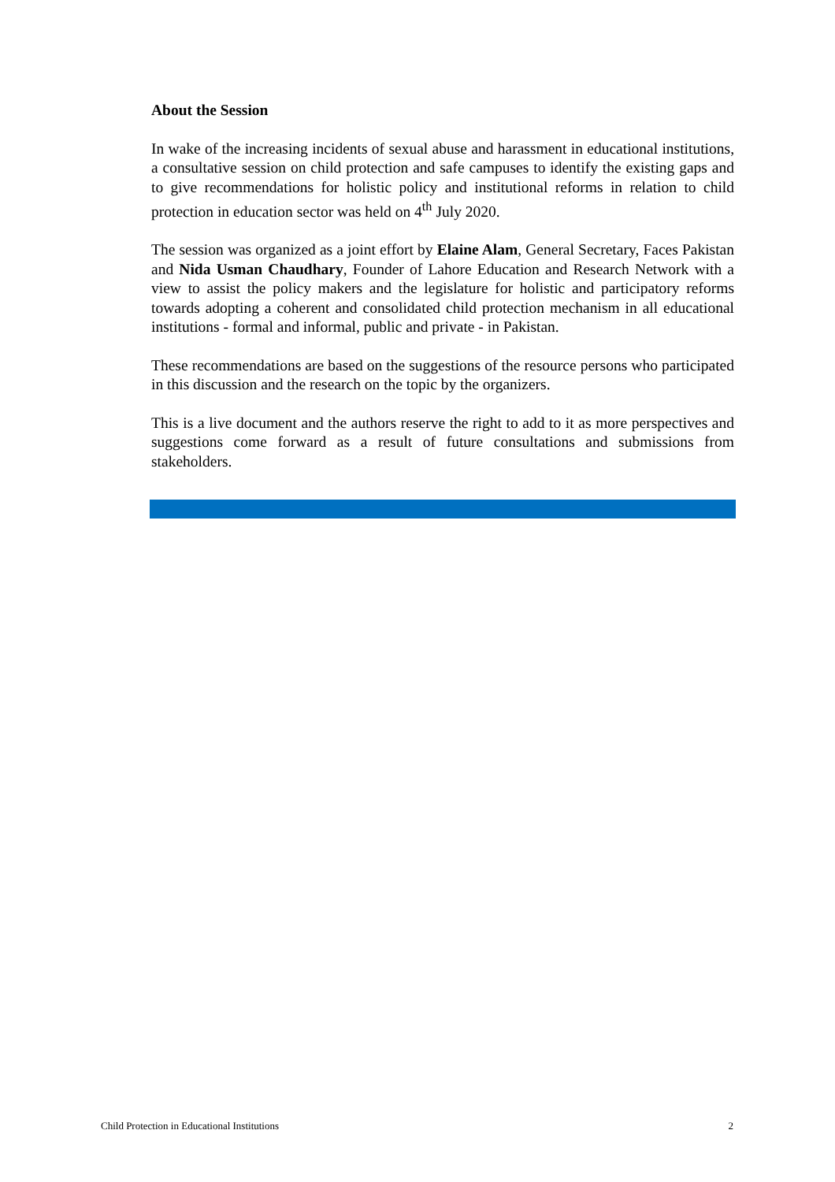About the Session
In wake of the increasing incidents of sexual abuse and harassment in educational institutions, a consultative session on child protection and safe campuses to identify the existing gaps and to give recommendations for holistic policy and institutional reforms in relation to child protection in education sector was held on 4<sup>th</sup> July 2020.
The session was organized as a joint effort by Elaine Alam, General Secretary, Faces Pakistan and Nida Usman Chaudhary, Founder of Lahore Education and Research Network with a view to assist the policy makers and the legislature for holistic and participatory reforms towards adopting a coherent and consolidated child protection mechanism in all educational institutions - formal and informal, public and private - in Pakistan.
These recommendations are based on the suggestions of the resource persons who participated in this discussion and the research on the topic by the organizers.
This is a live document and the authors reserve the right to add to it as more perspectives and suggestions come forward as a result of future consultations and submissions from stakeholders.
Child Protection in Educational Institutions 2